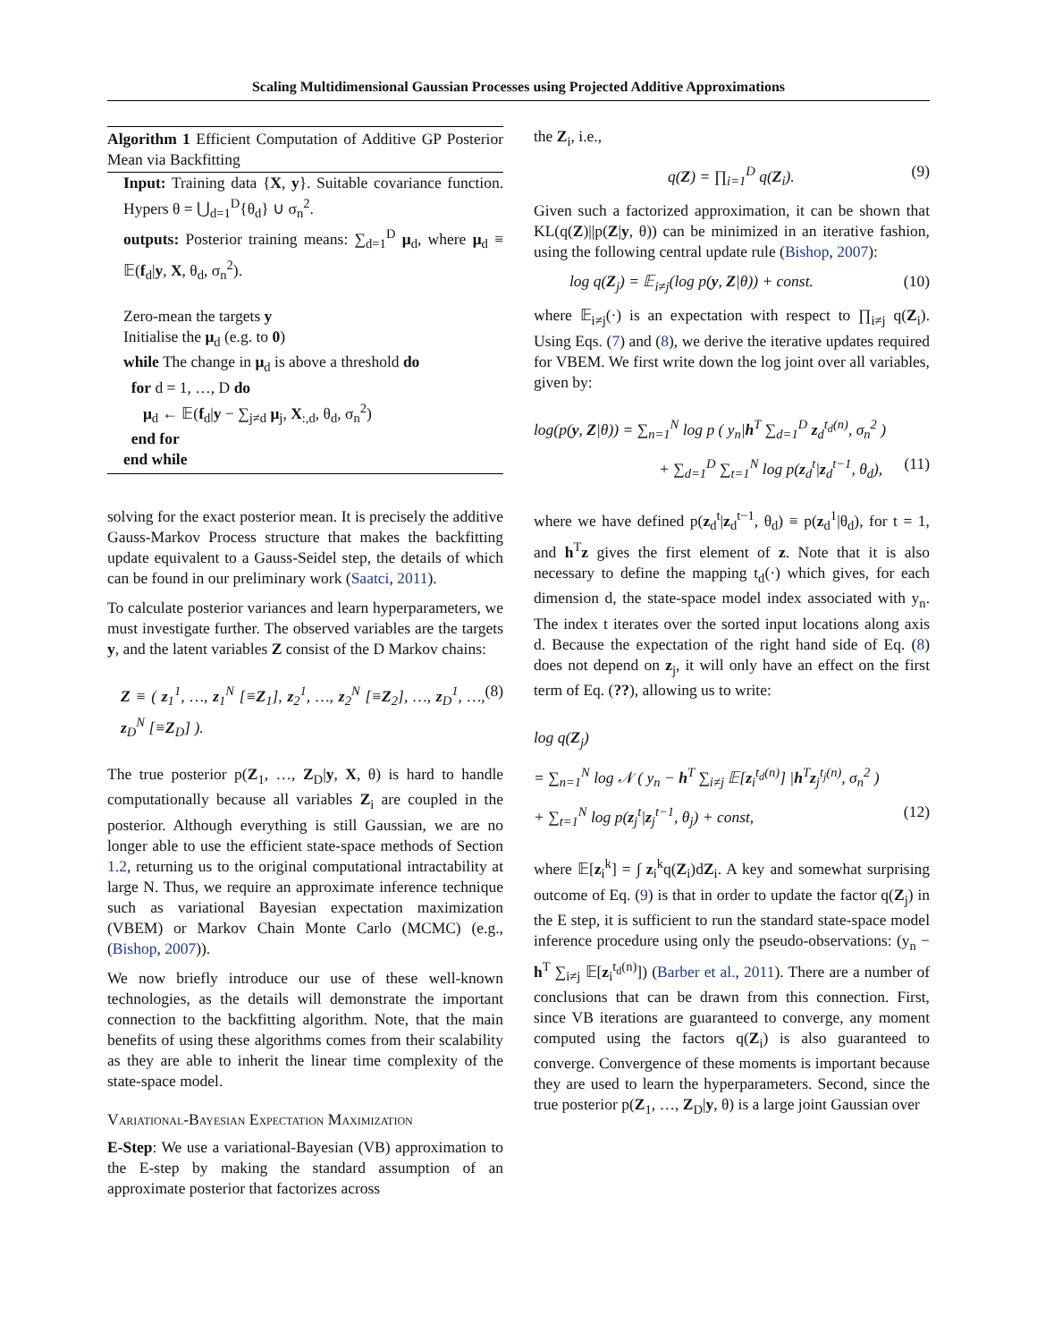Scaling Multidimensional Gaussian Processes using Projected Additive Approximations
Algorithm 1 Efficient Computation of Additive GP Posterior Mean via Backfitting
Input: Training data {X, y}. Suitable covariance function. Hypers θ = ⋃<sub>d=1</sub><sup>D</sup>{θ<sub>d</sub>} ∪ σ<sub>n</sub><sup>2</sup>.
outputs: Posterior training means: ∑<sub>d=1</sub><sup>D</sup> μ<sub>d</sub>, where μ<sub>d</sub> ≡ 𝔼(f<sub>d</sub>|y, X, θ<sub>d</sub>, σ<sub>n</sub><sup>2</sup>).
Zero-mean the targets y
Initialise the μ<sub>d</sub> (e.g. to 0)
while The change in μ<sub>d</sub> is above a threshold do
for d = 1, …, D do
μ<sub>d</sub> ← 𝔼(f<sub>d</sub>|y − ∑<sub>j≠d</sub> μ<sub>j</sub>, X<sub>:,d</sub>, θ<sub>d</sub>, σ<sub>n</sub><sup>2</sup>)
end for
end while
solving for the exact posterior mean. It is precisely the additive Gauss-Markov Process structure that makes the backfitting update equivalent to a Gauss-Seidel step, the details of which can be found in our preliminary work (Saatci, 2011).
To calculate posterior variances and learn hyperparameters, we must investigate further. The observed variables are the targets y, and the latent variables Z consist of the D Markov chains:
Z ≡ ( z<sub>1</sub><sup>1</sup>, …, z<sub>1</sub><sup>N</sup> [≡Z<sub>1</sub>], z<sub>2</sub><sup>1</sup>, …, z<sub>2</sub><sup>N</sup> [≡Z<sub>2</sub>], …, z<sub>D</sub><sup>1</sup>, …, z<sub>D</sub><sup>N</sup> [≡Z<sub>D</sub>] ). (8)
The true posterior p(Z<sub>1</sub>, …, Z<sub>D</sub>|y, X, θ) is hard to handle computationally because all variables Z<sub>i</sub> are coupled in the posterior. Although everything is still Gaussian, we are no longer able to use the efficient state-space methods of Section 1.2, returning us to the original computational intractability at large N. Thus, we require an approximate inference technique such as variational Bayesian expectation maximization (VBEM) or Markov Chain Monte Carlo (MCMC) (e.g., (Bishop, 2007)).
We now briefly introduce our use of these well-known technologies, as the details will demonstrate the important connection to the backfitting algorithm. Note, that the main benefits of using these algorithms comes from their scalability as they are able to inherit the linear time complexity of the state-space model.
Variational-Bayesian Expectation Maximization
E-Step: We use a variational-Bayesian (VB) approximation to the E-step by making the standard assumption of an approximate posterior that factorizes across
the Z<sub>i</sub>, i.e.,
q(Z) = ∏<sub>i=1</sub><sup>D</sup> q(Z<sub>i</sub>). (9)
Given such a factorized approximation, it can be shown that KL(q(Z)||p(Z|y, θ)) can be minimized in an iterative fashion, using the following central update rule (Bishop, 2007):
log q(Z<sub>j</sub>) = 𝔼<sub>i≠j</sub>(log p(y, Z|θ)) + const. (10)
where 𝔼<sub>i≠j</sub>(·) is an expectation with respect to ∏<sub>i≠j</sub> q(Z<sub>i</sub>). Using Eqs. (7) and (8), we derive the iterative updates required for VBEM. We first write down the log joint over all variables, given by:
log(p(y, Z|θ)) = ∑<sub>n=1</sub><sup>N</sup> log p ( y<sub>n</sub>|h<sup>T</sup> ∑<sub>d=1</sub><sup>D</sup> z<sub>d</sub><sup>t<sub>d</sub>(n)</sup>, σ<sub>n</sub><sup>2</sup> )
+ ∑<sub>d=1</sub><sup>D</sup> ∑<sub>t=1</sub><sup>N</sup> log p(z<sub>d</sub><sup>t</sup>|z<sub>d</sub><sup>t−1</sup>, θ<sub>d</sub>), (11)
where we have defined p(z<sub>d</sub><sup>t</sup>|z<sub>d</sub><sup>t−1</sup>, θ<sub>d</sub>) ≡ p(z<sub>d</sub><sup>1</sup>|θ<sub>d</sub>), for t = 1, and h<sup>T</sup>z gives the first element of z. Note that it is also necessary to define the mapping t<sub>d</sub>(·) which gives, for each dimension d, the state-space model index associated with y<sub>n</sub>. The index t iterates over the sorted input locations along axis d. Because the expectation of the right hand side of Eq. (8) does not depend on z<sub>j</sub>, it will only have an effect on the first term of Eq. (??), allowing us to write:
log q(Z<sub>j</sub>)
= ∑<sub>n=1</sub><sup>N</sup> log 𝒩 ( y<sub>n</sub> − h<sup>T</sup> ∑<sub>i≠j</sub> 𝔼[z<sub>i</sub><sup>t<sub>d</sub>(n)</sup>] |h<sup>T</sup>z<sub>j</sub><sup>t<sub>j</sub>(n)</sup>, σ<sub>n</sub><sup>2</sup> )
+ ∑<sub>t=1</sub><sup>N</sup> log p(z<sub>j</sub><sup>t</sup>|z<sub>j</sub><sup>t−1</sup>, θ<sub>j</sub>) + const, (12)
where 𝔼[z<sub>i</sub><sup>k</sup>] = ∫ z<sub>i</sub><sup>k</sup>q(Z<sub>i</sub>)dZ<sub>i</sub>. A key and somewhat surprising outcome of Eq. (9) is that in order to update the factor q(Z<sub>j</sub>) in the E step, it is sufficient to run the standard state-space model inference procedure using only the pseudo-observations: (y<sub>n</sub> − h<sup>T</sup> ∑<sub>i≠j</sub> 𝔼[z<sub>i</sub><sup>t<sub>d</sub>(n)</sup>]) (Barber et al., 2011). There are a number of conclusions that can be drawn from this connection. First, since VB iterations are guaranteed to converge, any moment computed using the factors q(Z<sub>i</sub>) is also guaranteed to converge. Convergence of these moments is important because they are used to learn the hyperparameters. Second, since the true posterior p(Z<sub>1</sub>, …, Z<sub>D</sub>|y, θ) is a large joint Gaussian over